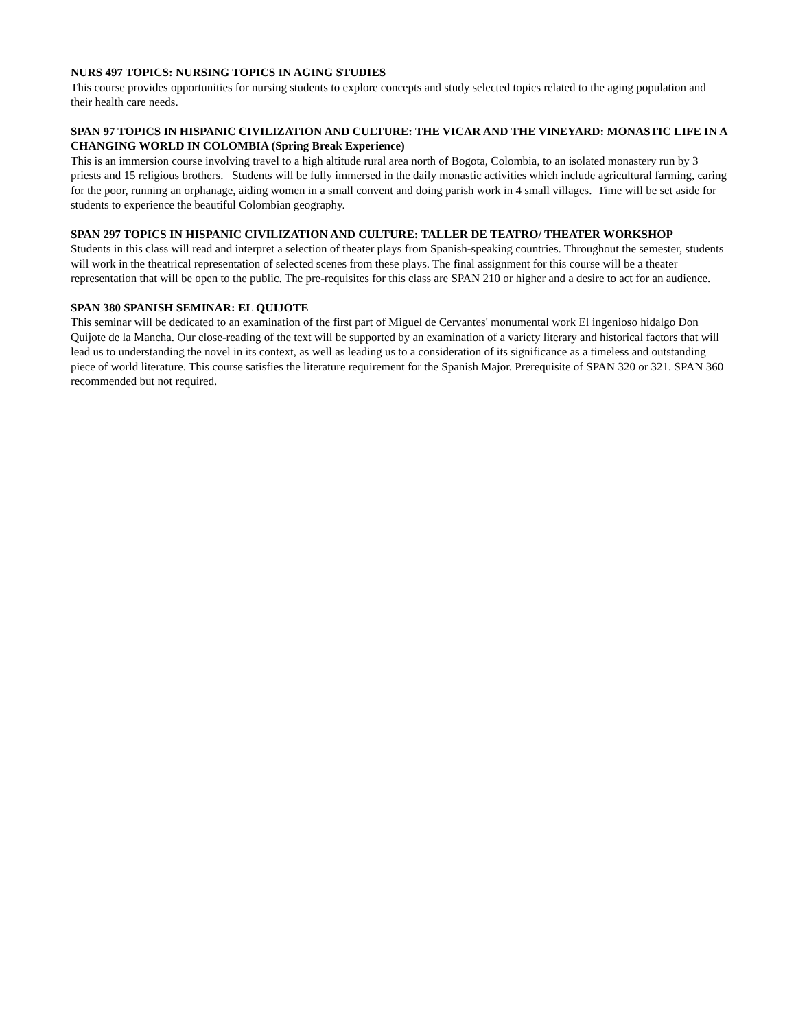NURS 497 TOPICS: NURSING TOPICS IN AGING STUDIES
This course provides opportunities for nursing students to explore concepts and study selected topics related to the aging population and their health care needs.
SPAN 97 TOPICS IN HISPANIC CIVILIZATION AND CULTURE: THE VICAR AND THE VINEYARD: MONASTIC LIFE IN A CHANGING WORLD IN COLOMBIA (Spring Break Experience)
This is an immersion course involving travel to a high altitude rural area north of Bogota, Colombia, to an isolated monastery run by 3 priests and 15 religious brothers. Students will be fully immersed in the daily monastic activities which include agricultural farming, caring for the poor, running an orphanage, aiding women in a small convent and doing parish work in 4 small villages. Time will be set aside for students to experience the beautiful Colombian geography.
SPAN 297 TOPICS IN HISPANIC CIVILIZATION AND CULTURE: TALLER DE TEATRO/ THEATER WORKSHOP
Students in this class will read and interpret a selection of theater plays from Spanish-speaking countries. Throughout the semester, students will work in the theatrical representation of selected scenes from these plays. The final assignment for this course will be a theater representation that will be open to the public. The pre-requisites for this class are SPAN 210 or higher and a desire to act for an audience.
SPAN 380 SPANISH SEMINAR: EL QUIJOTE
This seminar will be dedicated to an examination of the first part of Miguel de Cervantes' monumental work El ingenioso hidalgo Don Quijote de la Mancha. Our close-reading of the text will be supported by an examination of a variety literary and historical factors that will lead us to understanding the novel in its context, as well as leading us to a consideration of its significance as a timeless and outstanding piece of world literature. This course satisfies the literature requirement for the Spanish Major. Prerequisite of SPAN 320 or 321. SPAN 360 recommended but not required.